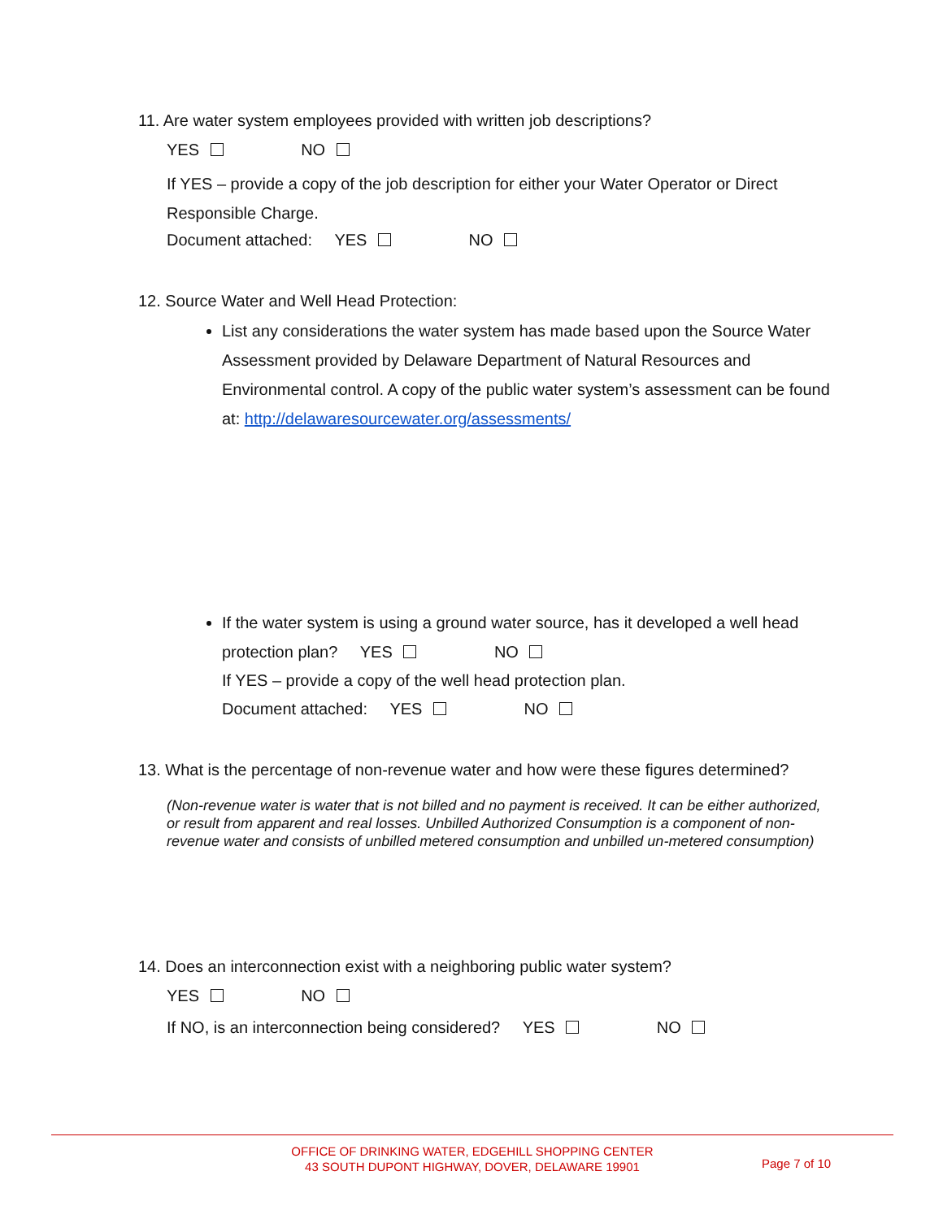11. Are water system employees provided with written job descriptions?
YES NO
If YES – provide a copy of the job description for either your Water Operator or Direct Responsible Charge.
Document attached: YES NO
12. Source Water and Well Head Protection:
List any considerations the water system has made based upon the Source Water Assessment provided by Delaware Department of Natural Resources and Environmental control. A copy of the public water system’s assessment can be found at: http://delawaresourcewater.org/assessments/
If the water system is using a ground water source, has it developed a well head protection plan? YES NO
If YES – provide a copy of the well head protection plan.
Document attached: YES NO
13. What is the percentage of non-revenue water and how were these figures determined?
(Non-revenue water is water that is not billed and no payment is received. It can be either authorized, or result from apparent and real losses. Unbilled Authorized Consumption is a component of non-revenue water and consists of unbilled metered consumption and unbilled un-metered consumption)
14. Does an interconnection exist with a neighboring public water system?
YES NO
If NO, is an interconnection being considered? YES NO
OFFICE OF DRINKING WATER, EDGEHILL SHOPPING CENTER
43 SOUTH DUPONT HIGHWAY, DOVER, DELAWARE 19901
Page 7 of 10